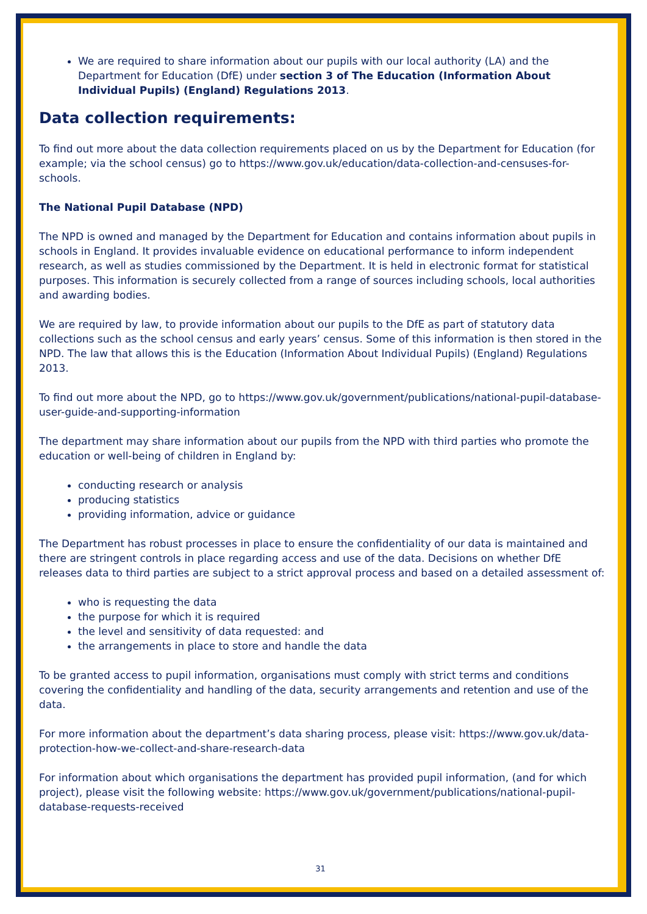We are required to share information about our pupils with our local authority (LA) and the Department for Education (DfE) under section 3 of The Education (Information About Individual Pupils) (England) Regulations 2013.
Data collection requirements:
To find out more about the data collection requirements placed on us by the Department for Education (for example; via the school census) go to https://www.gov.uk/education/data-collection-and-censuses-for-schools.
The National Pupil Database (NPD)
The NPD is owned and managed by the Department for Education and contains information about pupils in schools in England. It provides invaluable evidence on educational performance to inform independent research, as well as studies commissioned by the Department. It is held in electronic format for statistical purposes. This information is securely collected from a range of sources including schools, local authorities and awarding bodies.
We are required by law, to provide information about our pupils to the DfE as part of statutory data collections such as the school census and early years’ census. Some of this information is then stored in the NPD. The law that allows this is the Education (Information About Individual Pupils) (England) Regulations 2013.
To find out more about the NPD, go to https://www.gov.uk/government/publications/national-pupil-database-user-guide-and-supporting-information
The department may share information about our pupils from the NPD with third parties who promote the education or well-being of children in England by:
conducting research or analysis
producing statistics
providing information, advice or guidance
The Department has robust processes in place to ensure the confidentiality of our data is maintained and there are stringent controls in place regarding access and use of the data. Decisions on whether DfE releases data to third parties are subject to a strict approval process and based on a detailed assessment of:
who is requesting the data
the purpose for which it is required
the level and sensitivity of data requested: and
the arrangements in place to store and handle the data
To be granted access to pupil information, organisations must comply with strict terms and conditions covering the confidentiality and handling of the data, security arrangements and retention and use of the data.
For more information about the department’s data sharing process, please visit: https://www.gov.uk/data-protection-how-we-collect-and-share-research-data
For information about which organisations the department has provided pupil information, (and for which project), please visit the following website: https://www.gov.uk/government/publications/national-pupil-database-requests-received
31